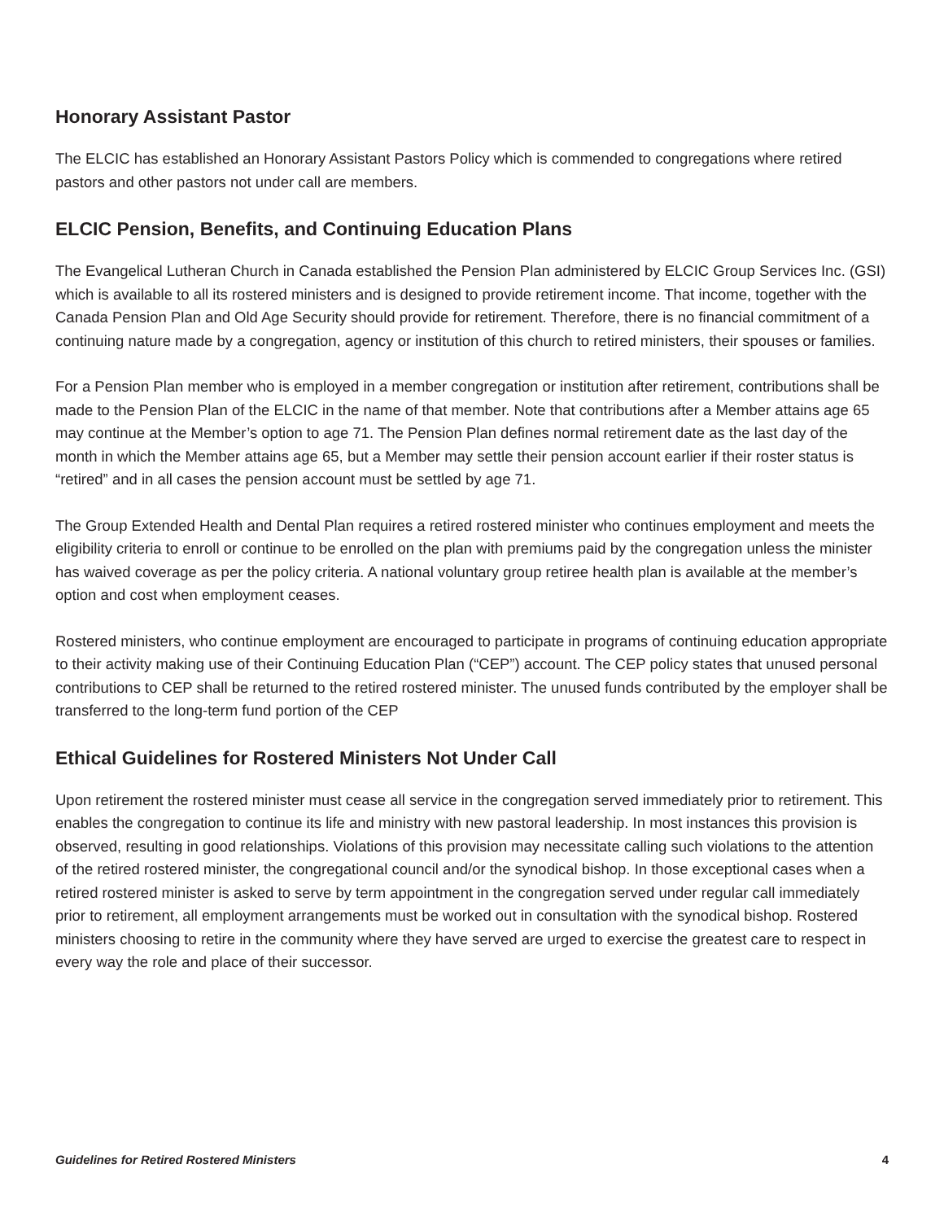Honorary Assistant Pastor
The ELCIC has established an Honorary Assistant Pastors Policy which is commended to congregations where retired pastors and other pastors not under call are members.
ELCIC Pension, Benefits, and Continuing Education Plans
The Evangelical Lutheran Church in Canada established the Pension Plan administered by ELCIC Group Services Inc. (GSI) which is available to all its rostered ministers and is designed to provide retirement income. That income, together with the Canada Pension Plan and Old Age Security should provide for retirement. Therefore, there is no financial commitment of a continuing nature made by a congregation, agency or institution of this church to retired ministers, their spouses or families.
For a Pension Plan member who is employed in a member congregation or institution after retirement, contributions shall be made to the Pension Plan of the ELCIC in the name of that member. Note that contributions after a Member attains age 65 may continue at the Member’s option to age 71. The Pension Plan defines normal retirement date as the last day of the month in which the Member attains age 65, but a Member may settle their pension account earlier if their roster status is “retired” and in all cases the pension account must be settled by age 71.
The Group Extended Health and Dental Plan requires a retired rostered minister who continues employment and meets the eligibility criteria to enroll or continue to be enrolled on the plan with premiums paid by the congregation unless the minister has waived coverage as per the policy criteria. A national voluntary group retiree health plan is available at the member’s option and cost when employment ceases.
Rostered ministers, who continue employment are encouraged to participate in programs of continuing education appropriate to their activity making use of their Continuing Education Plan (“CEP”) account. The CEP policy states that unused personal contributions to CEP shall be returned to the retired rostered minister. The unused funds contributed by the employer shall be transferred to the long-term fund portion of the CEP
Ethical Guidelines for Rostered Ministers Not Under Call
Upon retirement the rostered minister must cease all service in the congregation served immediately prior to retirement. This enables the congregation to continue its life and ministry with new pastoral leadership. In most instances this provision is observed, resulting in good relationships. Violations of this provision may necessitate calling such violations to the attention of the retired rostered minister, the congregational council and/or the synodical bishop. In those exceptional cases when a retired rostered minister is asked to serve by term appointment in the congregation served under regular call immediately prior to retirement, all employment arrangements must be worked out in consultation with the synodical bishop. Rostered ministers choosing to retire in the community where they have served are urged to exercise the greatest care to respect in every way the role and place of their successor.
Guidelines for Retired Rostered Ministers 4